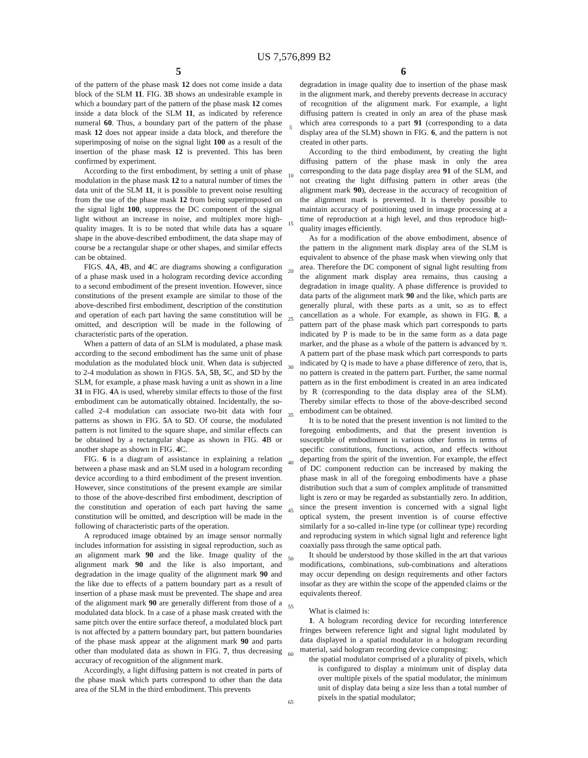US 7,576,899 B2
5
of the pattern of the phase mask 12 does not come inside a data block of the SLM 11. FIG. 3 B shows an undesirable example in which a boundary part of the pattern of the phase mask 12 comes inside a data block of the SLM 11, as indicated by reference numeral 60. Thus, a boundary part of the pattern of the phase mask 12 does not appear inside a data block, and therefore the superimposing of noise on the signal light 100 as a result of the insertion of the phase mask 12 is prevented. This has been confirmed by experiment.
According to the first embodiment, by setting a unit of phase modulation in the phase mask 12 to a natural number of times the data unit of the SLM 11, it is possible to prevent noise resulting from the use of the phase mask 12 from being superimposed on the signal light 100, suppress the DC component of the signal light without an increase in noise, and multiplex more high-quality images. It is to be noted that while data has a square shape in the above-described embodiment, the data shape may of course be a rectangular shape or other shapes, and similar effects can be obtained.
FIGS. 4 A, 4 B, and 4 C are diagrams showing a configuration of a phase mask used in a hologram recording device according to a second embodiment of the present invention. However, since constitutions of the present example are similar to those of the above-described first embodiment, description of the constitution and operation of each part having the same constitution will be omitted, and description will be made in the following of characteristic parts of the operation.
When a pattern of data of an SLM is modulated, a phase mask according to the second embodiment has the same unit of phase modulation as the modulated block unit. When data is subjected to 2-4 modulation as shown in FIGS. 5 A, 5 B, 5 C, and 5 D by the SLM, for example, a phase mask having a unit as shown in a line 31 in FIG. 4 A is used, whereby similar effects to those of the first embodiment can be automatically obtained. Incidentally, the so-called 2-4 modulation can associate two-bit data with four patterns as shown in FIG. 5 A to 5 D. Of course, the modulated pattern is not limited to the square shape, and similar effects can be obtained by a rectangular shape as shown in FIG. 4 B or another shape as shown in FIG. 4 C.
FIG. 6 is a diagram of assistance in explaining a relation between a phase mask and an SLM used in a hologram recording device according to a third embodiment of the present invention. However, since constitutions of the present example are similar to those of the above-described first embodiment, description of the constitution and operation of each part having the same constitution will be omitted, and description will be made in the following of characteristic parts of the operation.
A reproduced image obtained by an image sensor normally includes information for assisting in signal reproduction, such as an alignment mark 90 and the like. Image quality of the alignment mark 90 and the like is also important, and degradation in the image quality of the alignment mark 90 and the like due to effects of a pattern boundary part as a result of insertion of a phase mask must be prevented. The shape and area of the alignment mark 90 are generally different from those of a modulated data block. In a case of a phase mask created with the same pitch over the entire surface thereof, a modulated block part is not affected by a pattern boundary part, but pattern boundaries of the phase mask appear at the alignment mark 90 and parts other than modulated data as shown in FIG. 7, thus decreasing accuracy of recognition of the alignment mark.
Accordingly, a light diffusing pattern is not created in parts of the phase mask which parts correspond to other than the data area of the SLM in the third embodiment. This prevents
6
degradation in image quality due to insertion of the phase mask in the alignment mark, and thereby prevents decrease in accuracy of recognition of the alignment mark. For example, a light diffusing pattern is created in only an area of the phase mask which area corresponds to a part 91 (corresponding to a data display area of the SLM) shown in FIG. 6, and the pattern is not created in other parts.
According to the third embodiment, by creating the light diffusing pattern of the phase mask in only the area corresponding to the data page display area 91 of the SLM, and not creating the light diffusing pattern in other areas (the alignment mark 90), decrease in the accuracy of recognition of the alignment mark is prevented. It is thereby possible to maintain accuracy of positioning used in image processing at a time of reproduction at a high level, and thus reproduce high-quality images efficiently.
As for a modification of the above embodiment, absence of the pattern in the alignment mark display area of the SLM is equivalent to absence of the phase mask when viewing only that area. Therefore the DC component of signal light resulting from the alignment mark display area remains, thus causing a degradation in image quality. A phase difference is provided to data parts of the alignment mark 90 and the like, which parts are generally plural, with these parts as a unit, so as to effect cancellation as a whole. For example, as shown in FIG. 8, a pattern part of the phase mask which part corresponds to parts indicated by P is made to be in the same form as a data page marker, and the phase as a whole of the pattern is advanced by π. A pattern part of the phase mask which part corresponds to parts indicated by Q is made to have a phase difference of zero, that is, no pattern is created in the pattern part. Further, the same normal pattern as in the first embodiment is created in an area indicated by R (corresponding to the data display area of the SLM). Thereby similar effects to those of the above-described second embodiment can be obtained.
It is to be noted that the present invention is not limited to the foregoing embodiments, and that the present invention is susceptible of embodiment in various other forms in terms of specific constitutions, functions, action, and effects without departing from the spirit of the invention. For example, the effect of DC component reduction can be increased by making the phase mask in all of the foregoing embodiments have a phase distribution such that a sum of complex amplitude of transmitted light is zero or may be regarded as substantially zero. In addition, since the present invention is concerned with a signal light optical system, the present invention is of course effective similarly for a so-called in-line type (or collinear type) recording and reproducing system in which signal light and reference light coaxially pass through the same optical path.
It should be understood by those skilled in the art that various modifications, combinations, sub-combinations and alterations may occur depending on design requirements and other factors insofar as they are within the scope of the appended claims or the equivalents thereof.
What is claimed is:
1. A hologram recording device for recording interference fringes between reference light and signal light modulated by data displayed in a spatial modulator in a hologram recording material, said hologram recording device compnsing:
the spatial modulator comprised of a plurality of pixels, which is configured to display a minimum unit of display data over multiple pixels of the spatial modulator, the minimum unit of display data being a size less than a total number of pixels in the spatial modulator;
5
10
15
20
25
30
35
40
45
50
55
60
65